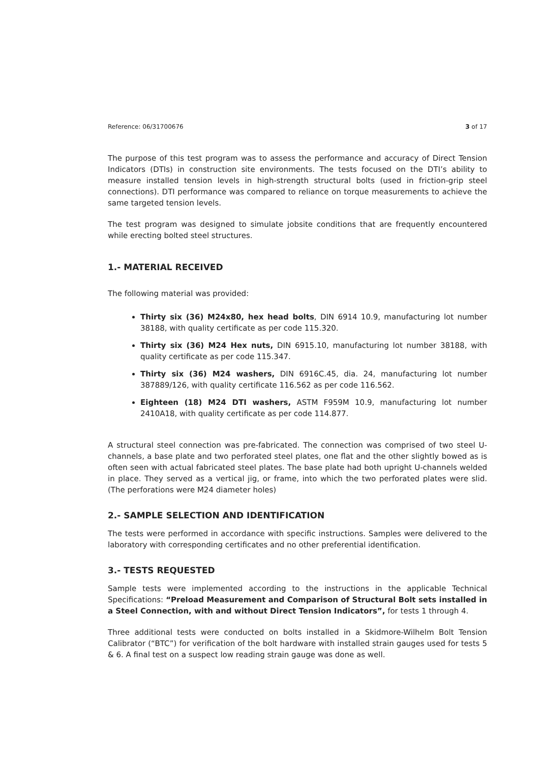Reference: 06/31700676 3 of 17
The purpose of this test program was to assess the performance and accuracy of Direct Tension Indicators (DTIs) in construction site environments. The tests focused on the DTI’s ability to measure installed tension levels in high-strength structural bolts (used in friction-grip steel connections). DTI performance was compared to reliance on torque measurements to achieve the same targeted tension levels.
The test program was designed to simulate jobsite conditions that are frequently encountered while erecting bolted steel structures.
1.- MATERIAL RECEIVED
The following material was provided:
Thirty six (36) M24x80, hex head bolts, DIN 6914 10.9, manufacturing lot number 38188, with quality certificate as per code 115.320.
Thirty six (36) M24 Hex nuts, DIN 6915.10, manufacturing lot number 38188, with quality certificate as per code 115.347.
Thirty six (36) M24 washers, DIN 6916C.45, dia. 24, manufacturing lot number 387889/126, with quality certificate 116.562 as per code 116.562.
Eighteen (18) M24 DTI washers, ASTM F959M 10.9, manufacturing lot number 2410A18, with quality certificate as per code 114.877.
A structural steel connection was pre-fabricated. The connection was comprised of two steel U-channels, a base plate and two perforated steel plates, one flat and the other slightly bowed as is often seen with actual fabricated steel plates. The base plate had both upright U-channels welded in place. They served as a vertical jig, or frame, into which the two perforated plates were slid. (The perforations were M24 diameter holes)
2.- SAMPLE SELECTION AND IDENTIFICATION
The tests were performed in accordance with specific instructions. Samples were delivered to the laboratory with corresponding certificates and no other preferential identification.
3.- TESTS REQUESTED
Sample tests were implemented according to the instructions in the applicable Technical Specifications: “Preload Measurement and Comparison of Structural Bolt sets installed in a Steel Connection, with and without Direct Tension Indicators”, for tests 1 through 4.
Three additional tests were conducted on bolts installed in a Skidmore-Wilhelm Bolt Tension Calibrator (“BTC”) for verification of the bolt hardware with installed strain gauges used for tests 5 & 6. A final test on a suspect low reading strain gauge was done as well.